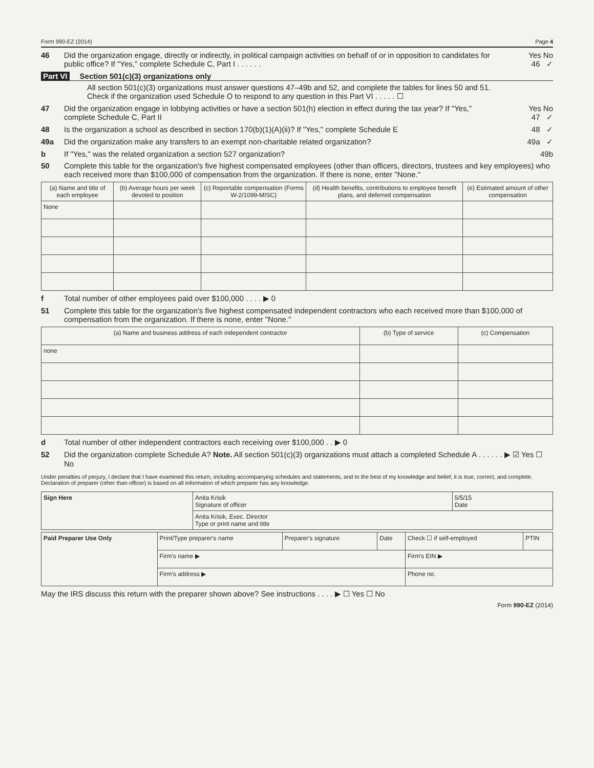Form 990-EZ (2014) Page 4
46 Did the organization engage, directly or indirectly, in political campaign activities on behalf of or in opposition to candidates for public office? If "Yes," complete Schedule C, Part I . . . . . . Yes No
46 ✓
Part VI Section 501(c)(3) organizations only
All section 501(c)(3) organizations must answer questions 47–49b and 52, and complete the tables for lines 50 and 51.
Check if the organization used Schedule O to respond to any question in this Part VI . . . . . ☐
47 Did the organization engage in lobbying activities or have a section 501(h) election in effect during the tax year? If "Yes," complete Schedule C, Part II Yes No
47 ✓
48 Is the organization a school as described in section 170(b)(1)(A)(ii)? If "Yes," complete Schedule E 48 ✓
49a Did the organization make any transfers to an exempt non-charitable related organization? 49a ✓
b If "Yes," was the related organization a section 527 organization? 49b
50 Complete this table for the organization's five highest compensated employees (other than officers, directors, trustees and key employees) who each received more than $100,000 of compensation from the organization. If there is none, enter "None."
| (a) Name and title of each employee | (b) Average hours per week devoted to position | (c) Reportable compensation (Forms W-2/1099-MISC) | (d) Health benefits, contributions to employee benefit plans, and deferred compensation | (e) Estimated amount of other compensation |
| --- | --- | --- | --- | --- |
| None | | | | |
f Total number of other employees paid over $100,000 . . . . ▶ 0
51 Complete this table for the organization's five highest compensated independent contractors who each received more than $100,000 of compensation from the organization. If there is none, enter "None."
| (a) Name and business address of each independent contractor | (b) Type of service | (c) Compensation |
| --- | --- | --- |
| none | | |
d Total number of other independent contractors each receiving over $100,000 . . ▶ 0
52 Did the organization complete Schedule A? Note. All section 501(c)(3) organizations must attach a completed Schedule A . . . . . . ▶ ☑ Yes ☐ No
Under penalties of perjury, I declare that I have examined this return, including accompanying schedules and statements, and to the best of my knowledge and belief, it is true, correct, and complete. Declaration of preparer (other than officer) is based on all information of which preparer has any knowledge.
| Sign Here | Anita Krisik Signature of officer | 5/5/15 Date |
| | Anita Krisik, Exec. Director Type or print name and title | |
| Paid Preparer Use Only | Print/Type preparer's name | Preparer's signature | Date | Check ☐ if self-employed | PTIN |
| | Firm's name ▶ | | | Firm's EIN ▶ | |
| | Firm's address ▶ | | | Phone no. | |
May the IRS discuss this return with the preparer shown above? See instructions . . . . ▶ ☐ Yes ☐ No
Form 990-EZ (2014)